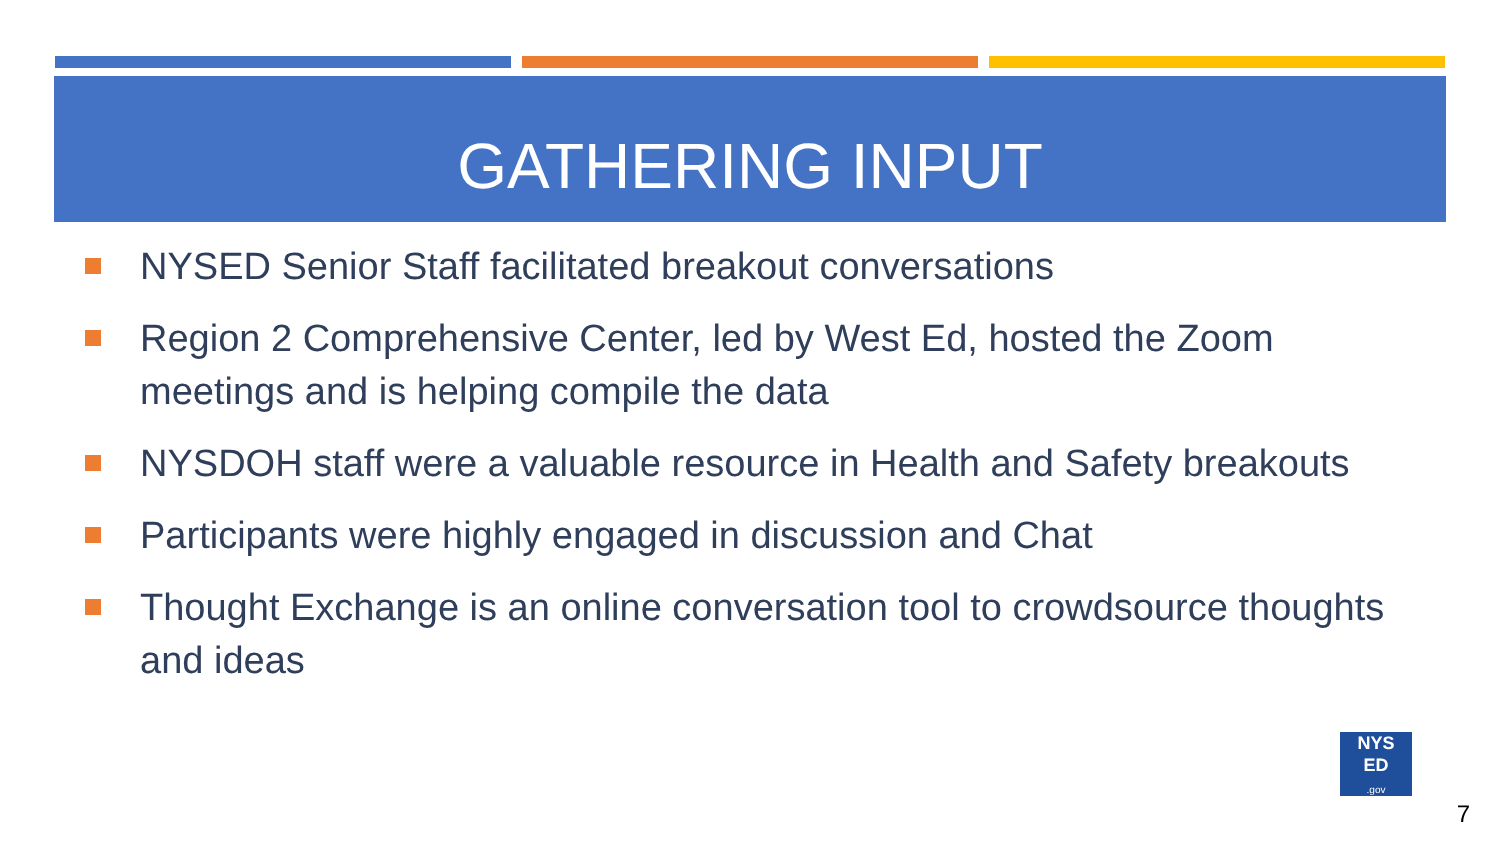GATHERING INPUT
NYSED Senior Staff facilitated breakout conversations
Region 2 Comprehensive Center, led by West Ed, hosted the Zoom meetings and is helping compile the data
NYSDOH staff were a valuable resource in Health and Safety breakouts
Participants were highly engaged in discussion and Chat
Thought Exchange is an online conversation tool to crowdsource thoughts and ideas
NYS
ED
.gov
7